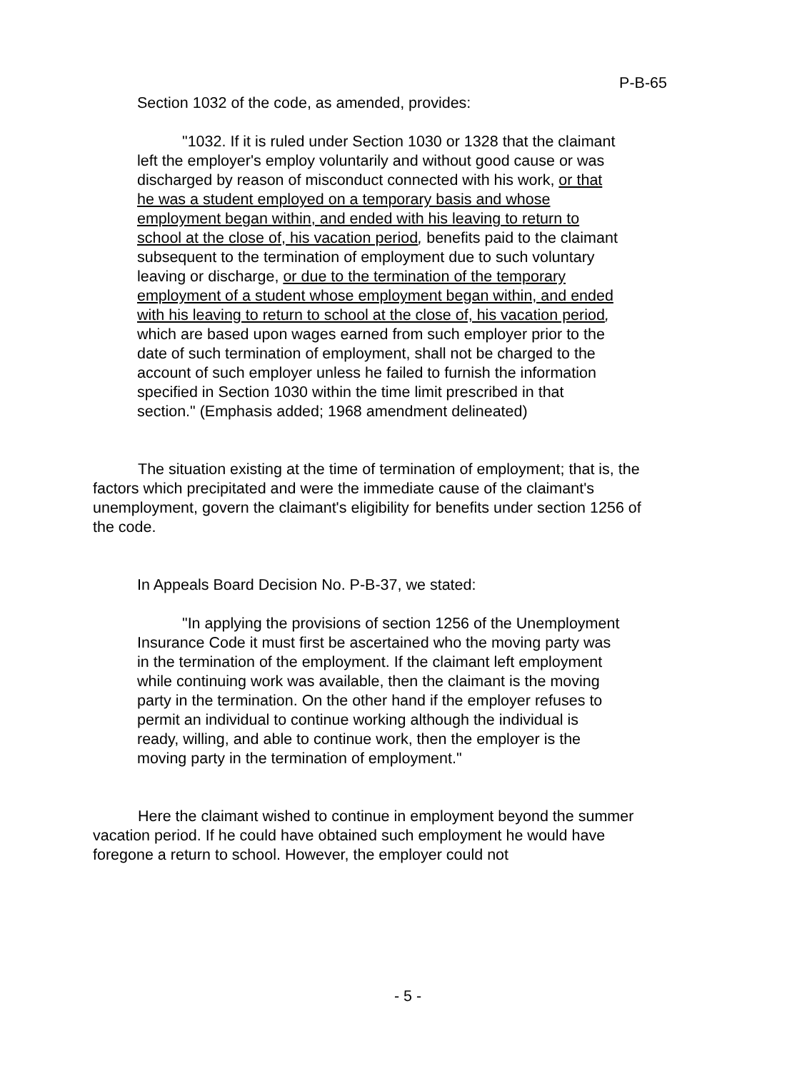P-B-65
Section 1032 of the code, as amended, provides:
"1032. If it is ruled under Section 1030 or 1328 that the claimant left the employer's employ voluntarily and without good cause or was discharged by reason of misconduct connected with his work, or that he was a student employed on a temporary basis and whose employment began within, and ended with his leaving to return to school at the close of, his vacation period, benefits paid to the claimant subsequent to the termination of employment due to such voluntary leaving or discharge, or due to the termination of the temporary employment of a student whose employment began within, and ended with his leaving to return to school at the close of, his vacation period, which are based upon wages earned from such employer prior to the date of such termination of employment, shall not be charged to the account of such employer unless he failed to furnish the information specified in Section 1030 within the time limit prescribed in that section." (Emphasis added; 1968 amendment delineated)
The situation existing at the time of termination of employment; that is, the factors which precipitated and were the immediate cause of the claimant's unemployment, govern the claimant's eligibility for benefits under section 1256 of the code.
In Appeals Board Decision No. P-B-37, we stated:
"In applying the provisions of section 1256 of the Unemployment Insurance Code it must first be ascertained who the moving party was in the termination of the employment. If the claimant left employment while continuing work was available, then the claimant is the moving party in the termination. On the other hand if the employer refuses to permit an individual to continue working although the individual is ready, willing, and able to continue work, then the employer is the moving party in the termination of employment."
Here the claimant wished to continue in employment beyond the summer vacation period. If he could have obtained such employment he would have foregone a return to school. However, the employer could not
- 5 -